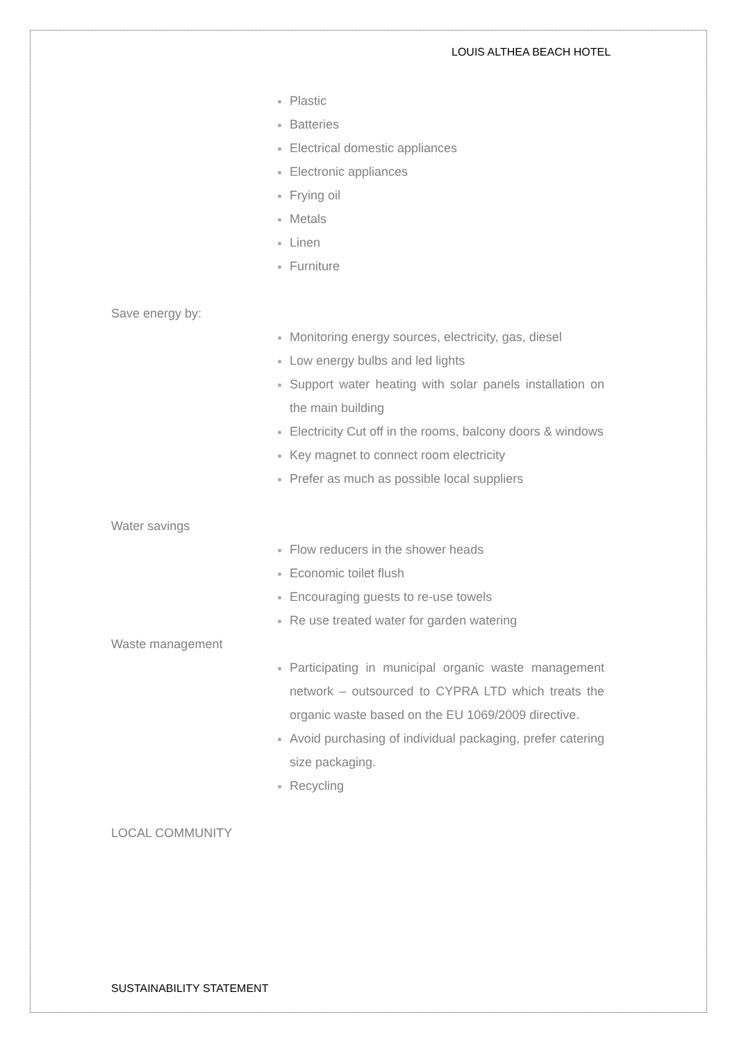LOUIS ALTHEA BEACH HOTEL
Plastic
Batteries
Electrical domestic appliances
Electronic appliances
Frying oil
Metals
Linen
Furniture
Save energy by:
Monitoring energy sources, electricity, gas, diesel
Low energy bulbs and led lights
Support water heating with solar panels installation on the main building
Electricity Cut off in the rooms, balcony doors & windows
Key magnet to connect room electricity
Prefer as much as possible local suppliers
Water savings
Flow reducers in the shower heads
Economic toilet flush
Encouraging guests to re-use towels
Re use treated water for garden watering
Waste management
Participating in municipal organic waste management network – outsourced to CYPRA LTD which treats the organic waste based on the EU 1069/2009 directive.
Avoid purchasing of individual packaging, prefer catering size packaging.
Recycling
LOCAL COMMUNITY
SUSTAINABILITY STATEMENT